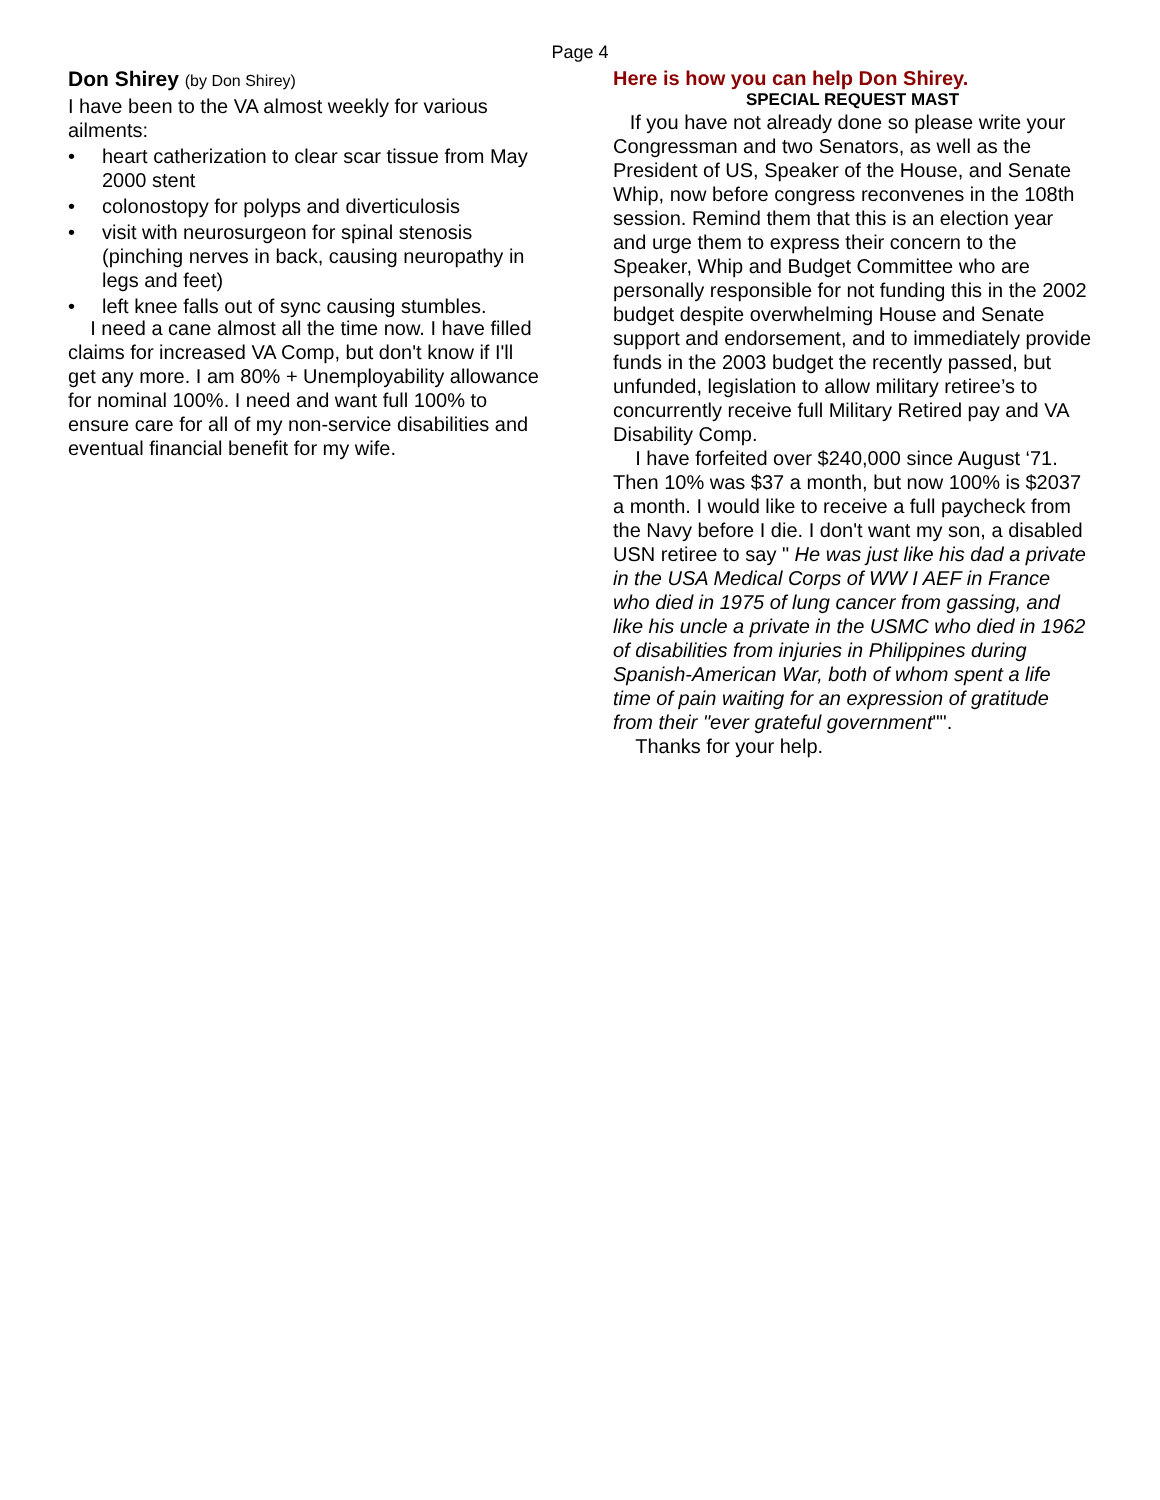Page 4
Don Shirey (by Don Shirey)
I have been to the VA almost weekly for various ailments:
• heart catherization to clear scar tissue from May 2000 stent
• colonostopy for polyps and diverticulosis
• visit with neurosurgeon for spinal stenosis (pinching nerves in back, causing neuropathy in legs and feet)
• left knee falls out of sync causing stumbles.
I need a cane almost all the time now. I have filled claims for increased VA Comp, but don't know if I'll get any more. I am 80% + Unemployability allowance for nominal 100%. I need and want full 100% to ensure care for all of my non-service disabilities and eventual financial benefit for my wife.
Here is how you can help Don Shirey.
SPECIAL REQUEST MAST
If you have not already done so please write your Congressman and two Senators, as well as the President of US, Speaker of the House, and Senate Whip, now before congress reconvenes in the 108th session. Remind them that this is an election year and urge them to express their concern to the Speaker, Whip and Budget Committee who are personally responsible for not funding this in the 2002 budget despite overwhelming House and Senate support and endorsement, and to immediately provide funds in the 2003 budget the recently passed, but unfunded, legislation to allow military retiree’s to concurrently receive full Military Retired pay and VA Disability Comp.
I have forfeited over $240,000 since August ‘71. Then 10% was $37 a month, but now 100% is $2037 a month. I would like to receive a full paycheck from the Navy before I die. I don't want my son, a disabled USN retiree to say " He was just like his dad a private in the USA Medical Corps of WW I AEF in France who died in 1975 of lung cancer from gassing, and like his uncle a private in the USMC who died in 1962 of disabilities from injuries in Philippines during Spanish-American War, both of whom spent a life time of pain waiting for an expression of gratitude from their "ever grateful government"".
Thanks for your help.